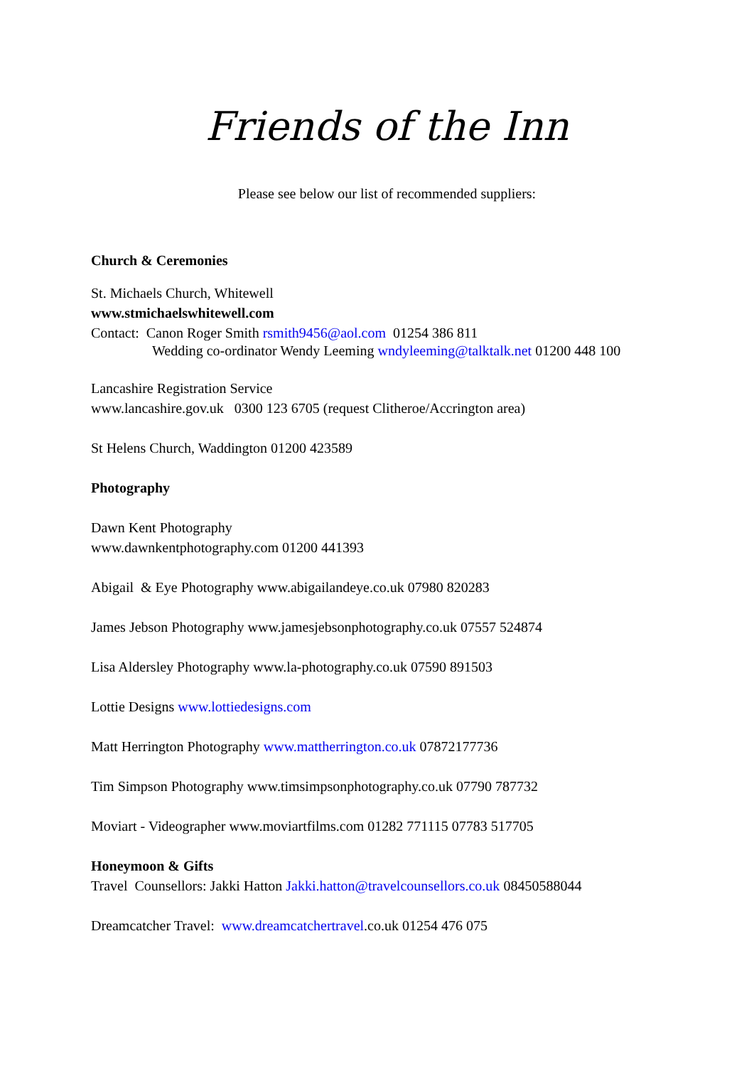Friends of the Inn
Please see below our list of recommended suppliers:
Church & Ceremonies
St. Michaels Church, Whitewell
www.stmichaelswhitewell.com
Contact: Canon Roger Smith rsmith9456@aol.com 01254 386 811
Wedding co-ordinator Wendy Leeming wndyleeming@talktalk.net 01200 448 100
Lancashire Registration Service
www.lancashire.gov.uk 0300 123 6705 (request Clitheroe/Accrington area)
St Helens Church, Waddington 01200 423589
Photography
Dawn Kent Photography
www.dawnkentphotography.com 01200 441393
Abigail & Eye Photography www.abigailandeye.co.uk 07980 820283
James Jebson Photography www.jamesjebsonphotography.co.uk 07557 524874
Lisa Aldersley Photography www.la-photography.co.uk 07590 891503
Lottie Designs www.lottiedesigns.com
Matt Herrington Photography www.mattherrington.co.uk 07872177736
Tim Simpson Photography www.timsimpsonphotography.co.uk 07790 787732
Moviart - Videographer www.moviartfilms.com 01282 771115 07783 517705
Honeymoon & Gifts
Travel Counsellors: Jakki Hatton Jakki.hatton@travelcounsellors.co.uk 08450588044
Dreamcatcher Travel: www.dreamcatchertravel.co.uk 01254 476 075